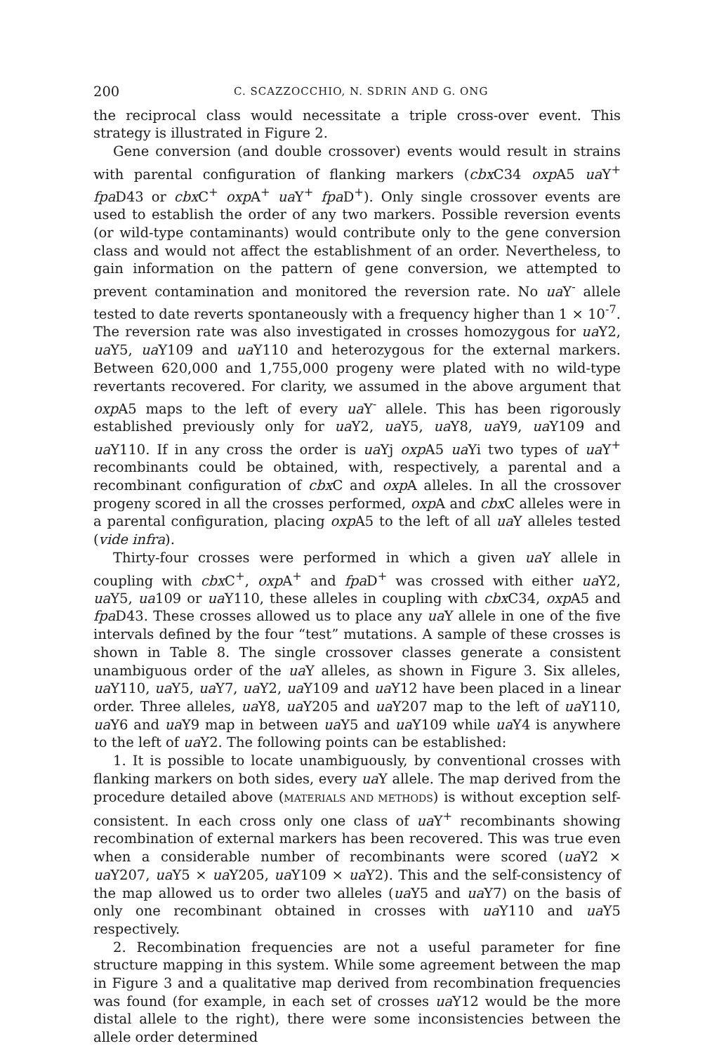200 C. SCAZZOCCHIO, N. SDRIN AND G. ONG
the reciprocal class would necessitate a triple cross-over event. This strategy is illustrated in Figure 2.
Gene conversion (and double crossover) events would result in strains with parental configuration of flanking markers (cbx C34 oxp A5 ua Y<sup>+</sup> fpa D43 or cbx C<sup>+</sup> oxp A<sup>+</sup> ua Y<sup>+</sup> fpa D<sup>+</sup>). Only single crossover events are used to establish the order of any two markers. Possible reversion events (or wild-type contaminants) would contribute only to the gene conversion class and would not affect the establishment of an order. Nevertheless, to gain information on the pattern of gene conversion, we attempted to prevent contamination and monitored the reversion rate. No ua Y<sup>-</sup> allele tested to date reverts spontaneously with a frequency higher than 1 × 10<sup>-7</sup>. The reversion rate was also investigated in crosses homozygous for ua Y2, ua Y5, ua Y109 and ua Y110 and heterozygous for the external markers. Between 620,000 and 1,755,000 progeny were plated with no wild-type revertants recovered. For clarity, we assumed in the above argument that oxp A5 maps to the left of every ua Y<sup>-</sup> allele. This has been rigorously established previously only for ua Y2, ua Y5, ua Y8, ua Y9, ua Y109 and ua Y110. If in any cross the order is ua Yj oxp A5 ua Yi two types of ua Y<sup>+</sup> recombinants could be obtained, with, respectively, a parental and a recombinant configuration of cbx C and oxp A alleles. In all the crossover progeny scored in all the crosses performed, oxp A and cbx C alleles were in a parental configuration, placing oxp A5 to the left of all ua Y alleles tested (vide infra).
Thirty-four crosses were performed in which a given ua Y allele in coupling with cbx C<sup>+</sup>, oxp A<sup>+</sup> and fpa D<sup>+</sup> was crossed with either ua Y2, ua Y5, ua109 or ua Y110, these alleles in coupling with cbx C34, oxp A5 and fpa D43. These crosses allowed us to place any ua Y allele in one of the five intervals defined by the four “test” mutations. A sample of these crosses is shown in Table 8. The single crossover classes generate a consistent unambiguous order of the ua Y alleles, as shown in Figure 3. Six alleles, ua Y110, ua Y5, ua Y7, ua Y2, ua Y109 and ua Y12 have been placed in a linear order. Three alleles, ua Y8, ua Y205 and ua Y207 map to the left of ua Y110, ua Y6 and ua Y9 map in between ua Y5 and ua Y109 while ua Y4 is anywhere to the left of ua Y2. The following points can be established:
1. It is possible to locate unambiguously, by conventional crosses with flanking markers on both sides, every ua Y allele. The map derived from the procedure detailed above (MATERIALS AND METHODS) is without exception self-consistent. In each cross only one class of ua Y<sup>+</sup> recombinants showing recombination of external markers has been recovered. This was true even when a considerable number of recombinants were scored (ua Y2 × ua Y207, ua Y5 × ua Y205, ua Y109 × ua Y2). This and the self-consistency of the map allowed us to order two alleles (ua Y5 and ua Y7) on the basis of only one recombinant obtained in crosses with ua Y110 and ua Y5 respectively.
2. Recombination frequencies are not a useful parameter for fine structure mapping in this system. While some agreement between the map in Figure 3 and a qualitative map derived from recombination frequencies was found (for example, in each set of crosses ua Y12 would be the more distal allele to the right), there were some inconsistencies between the allele order determined